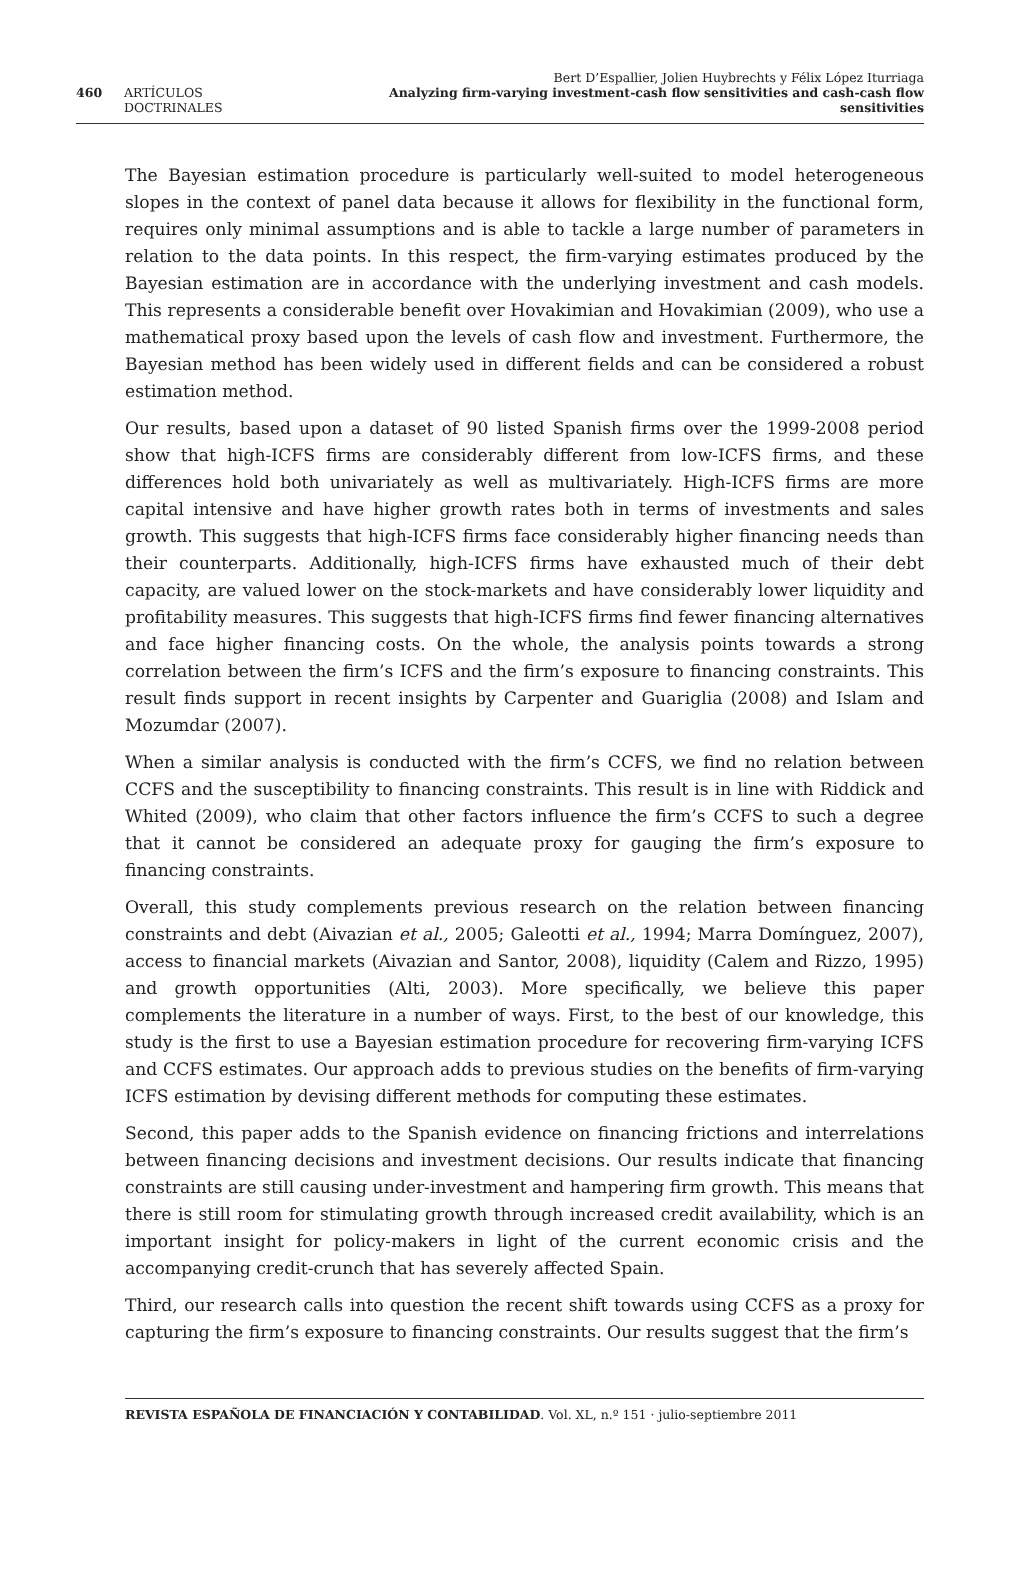Bert D’Espallier, Jolien Huybrechts y Félix López Iturriaga
460 ARTÍCULOS DOCTRINALES Analyzing firm-varying investment-cash flow sensitivities and cash-cash flow sensitivities
The Bayesian estimation procedure is particularly well-suited to model heterogeneous slopes in the context of panel data because it allows for flexibility in the functional form, requires only minimal assumptions and is able to tackle a large number of parameters in relation to the data points. In this respect, the firm-varying estimates produced by the Bayesian estimation are in accordance with the underlying investment and cash models. This represents a considerable benefit over Hovakimian and Hovakimian (2009), who use a mathematical proxy based upon the levels of cash flow and investment. Furthermore, the Bayesian method has been widely used in different fields and can be considered a robust estimation method.
Our results, based upon a dataset of 90 listed Spanish firms over the 1999-2008 period show that high-ICFS firms are considerably different from low-ICFS firms, and these differences hold both univariately as well as multivariately. High-ICFS firms are more capital intensive and have higher growth rates both in terms of investments and sales growth. This suggests that high-ICFS firms face considerably higher financing needs than their counterparts. Additionally, high-ICFS firms have exhausted much of their debt capacity, are valued lower on the stock-markets and have considerably lower liquidity and profitability measures. This suggests that high-ICFS firms find fewer financing alternatives and face higher financing costs. On the whole, the analysis points towards a strong correlation between the firm’s ICFS and the firm’s exposure to financing constraints. This result finds support in recent insights by Carpenter and Guariglia (2008) and Islam and Mozumdar (2007).
When a similar analysis is conducted with the firm’s CCFS, we find no relation between CCFS and the susceptibility to financing constraints. This result is in line with Riddick and Whited (2009), who claim that other factors influence the firm’s CCFS to such a degree that it cannot be considered an adequate proxy for gauging the firm’s exposure to financing constraints.
Overall, this study complements previous research on the relation between financing constraints and debt (Aivazian et al., 2005; Galeotti et al., 1994; Marra Domínguez, 2007), access to financial markets (Aivazian and Santor, 2008), liquidity (Calem and Rizzo, 1995) and growth opportunities (Alti, 2003). More specifically, we believe this paper complements the literature in a number of ways. First, to the best of our knowledge, this study is the first to use a Bayesian estimation procedure for recovering firm-varying ICFS and CCFS estimates. Our approach adds to previous studies on the benefits of firm-varying ICFS estimation by devising different methods for computing these estimates.
Second, this paper adds to the Spanish evidence on financing frictions and interrelations between financing decisions and investment decisions. Our results indicate that financing constraints are still causing under-investment and hampering firm growth. This means that there is still room for stimulating growth through increased credit availability, which is an important insight for policy-makers in light of the current economic crisis and the accompanying credit-crunch that has severely affected Spain.
Third, our research calls into question the recent shift towards using CCFS as a proxy for capturing the firm’s exposure to financing constraints. Our results suggest that the firm’s
REVISTA ESPAÑOLA DE FINANCIACIÓN Y CONTABILIDAD. Vol. XL, n.º 151 · julio-septiembre 2011